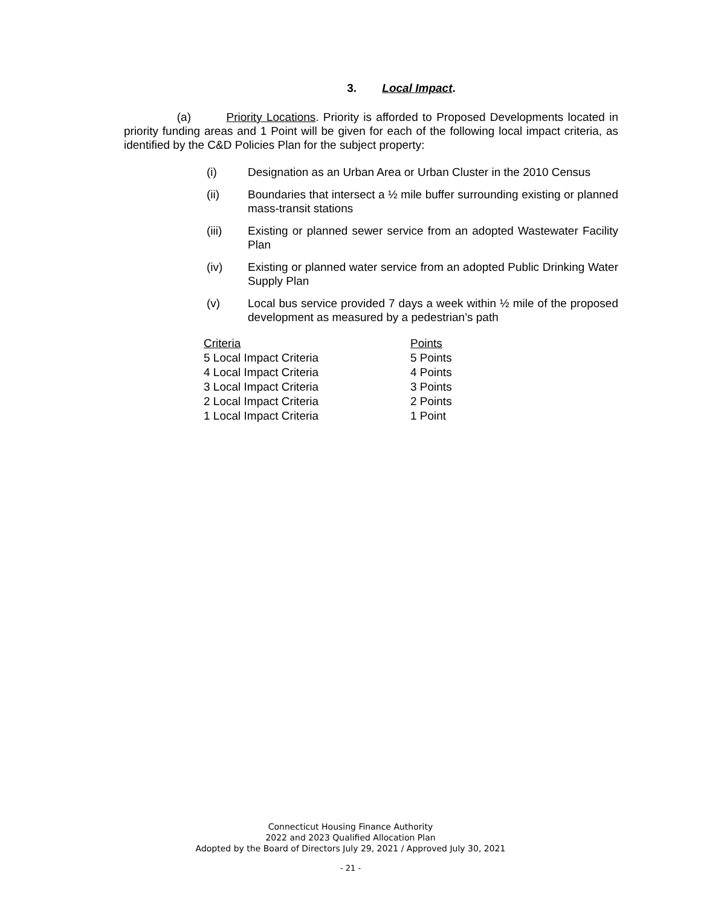3. Local Impact.
(a) Priority Locations. Priority is afforded to Proposed Developments located in priority funding areas and 1 Point will be given for each of the following local impact criteria, as identified by the C&D Policies Plan for the subject property:
(i) Designation as an Urban Area or Urban Cluster in the 2010 Census
(ii) Boundaries that intersect a ½ mile buffer surrounding existing or planned mass-transit stations
(iii) Existing or planned sewer service from an adopted Wastewater Facility Plan
(iv) Existing or planned water service from an adopted Public Drinking Water Supply Plan
(v) Local bus service provided 7 days a week within ½ mile of the proposed development as measured by a pedestrian’s path
| Criteria | Points |
| --- | --- |
| 5 Local Impact Criteria | 5 Points |
| 4 Local Impact Criteria | 4 Points |
| 3 Local Impact Criteria | 3 Points |
| 2 Local Impact Criteria | 2 Points |
| 1 Local Impact Criteria | 1 Point |
Connecticut Housing Finance Authority
2022 and 2023 Qualified Allocation Plan
Adopted by the Board of Directors July 29, 2021 / Approved July 30, 2021
- 21 -